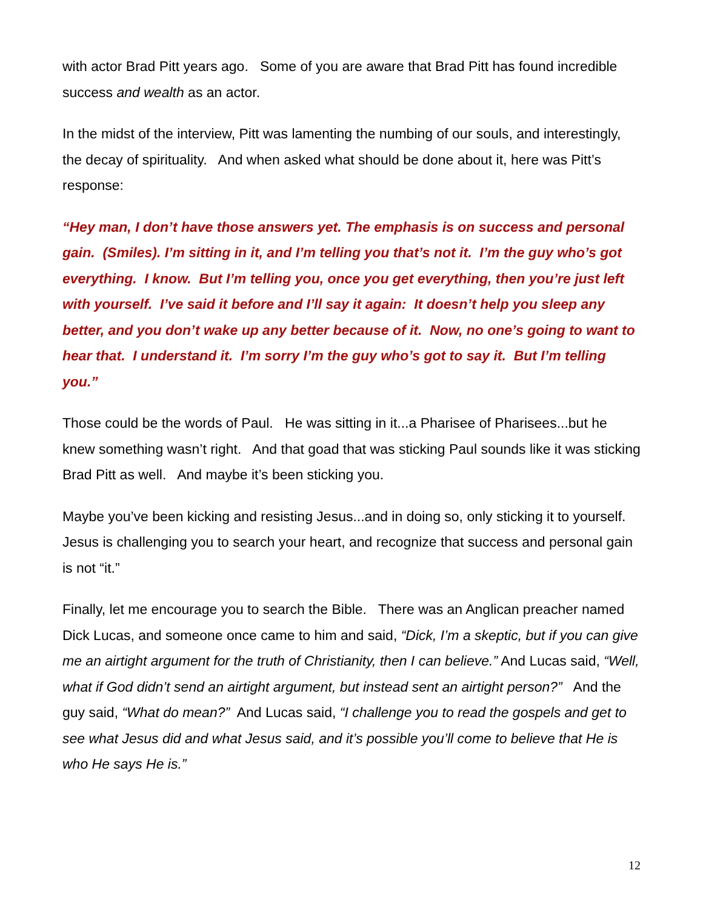with actor Brad Pitt years ago. Some of you are aware that Brad Pitt has found incredible success and wealth as an actor.
In the midst of the interview, Pitt was lamenting the numbing of our souls, and interestingly, the decay of spirituality. And when asked what should be done about it, here was Pitt’s response:
“Hey man, I don’t have those answers yet. The emphasis is on success and personal gain. (Smiles). I’m sitting in it, and I’m telling you that’s not it. I’m the guy who’s got everything. I know. But I’m telling you, once you get everything, then you’re just left with yourself. I’ve said it before and I’ll say it again: It doesn’t help you sleep any better, and you don’t wake up any better because of it. Now, no one’s going to want to hear that. I understand it. I’m sorry I’m the guy who’s got to say it. But I’m telling you.”
Those could be the words of Paul. He was sitting in it...a Pharisee of Pharisees...but he knew something wasn’t right. And that goad that was sticking Paul sounds like it was sticking Brad Pitt as well. And maybe it’s been sticking you.
Maybe you’ve been kicking and resisting Jesus...and in doing so, only sticking it to yourself. Jesus is challenging you to search your heart, and recognize that success and personal gain is not “it.”
Finally, let me encourage you to search the Bible. There was an Anglican preacher named Dick Lucas, and someone once came to him and said, “Dick, I’m a skeptic, but if you can give me an airtight argument for the truth of Christianity, then I can believe.” And Lucas said, “Well, what if God didn’t send an airtight argument, but instead sent an airtight person?” And the guy said, “What do mean?” And Lucas said, “I challenge you to read the gospels and get to see what Jesus did and what Jesus said, and it’s possible you’ll come to believe that He is who He says He is.”
12